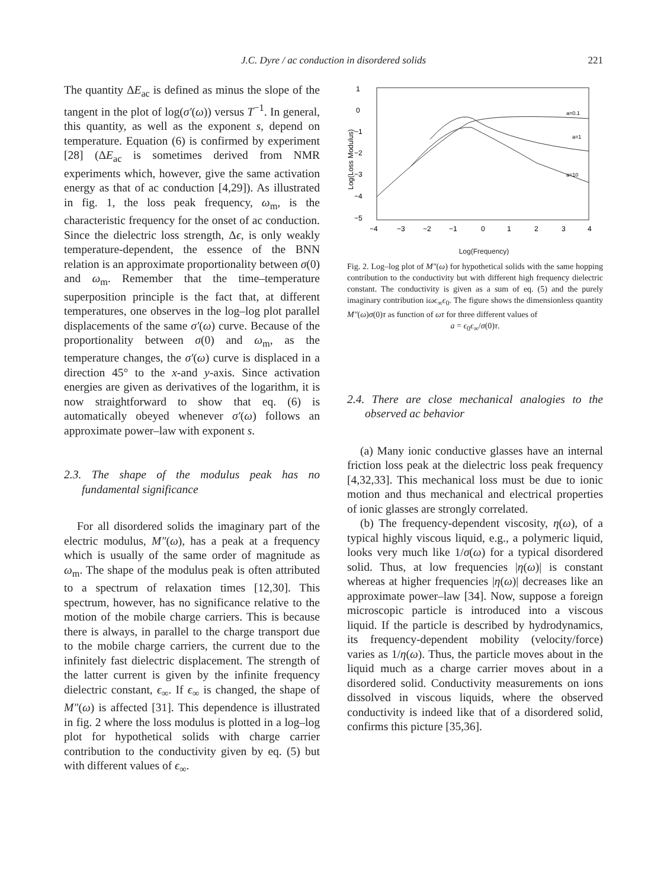J.C. Dyre / ac conduction in disordered solids
221
The quantity ΔE<sub>ac</sub> is defined as minus the slope of the tangent in the plot of log(σ′(ω)) versus T<sup>−1</sup>. In general, this quantity, as well as the exponent s, depend on temperature. Equation (6) is confirmed by experiment [28] (ΔE<sub>ac</sub> is sometimes derived from NMR experiments which, however, give the same activation energy as that of ac conduction [4,29]). As illustrated in fig. 1, the loss peak frequency, ω<sub>m</sub>, is the characteristic frequency for the onset of ac conduction. Since the dielectric loss strength, Δϵ, is only weakly temperature-dependent, the essence of the BNN relation is an approximate proportionality between σ(0) and ω<sub>m</sub>. Remember that the time–temperature superposition principle is the fact that, at different temperatures, one observes in the log–log plot parallel displacements of the same σ′(ω) curve. Because of the proportionality between σ(0) and ω<sub>m</sub>, as the temperature changes, the σ′(ω) curve is displaced in a direction 45° to the x-and y-axis. Since activation energies are given as derivatives of the logarithm, it is now straightforward to show that eq. (6) is automatically obeyed whenever σ′(ω) follows an approximate power–law with exponent s.
2.3. The shape of the modulus peak has no fundamental significance
For all disordered solids the imaginary part of the electric modulus, M″(ω), has a peak at a frequency which is usually of the same order of magnitude as ω<sub>m</sub>. The shape of the modulus peak is often attributed to a spectrum of relaxation times [12,30]. This spectrum, however, has no significance relative to the motion of the mobile charge carriers. This is because there is always, in parallel to the charge transport due to the mobile charge carriers, the current due to the infinitely fast dielectric displacement. The strength of the latter current is given by the infinite frequency dielectric constant, ϵ<sub>∞</sub>. If ϵ<sub>∞</sub> is changed, the shape of M″(ω) is affected [31]. This dependence is illustrated in fig. 2 where the loss modulus is plotted in a log–log plot for hypothetical solids with charge carrier contribution to the conductivity given by eq. (5) but with different values of ϵ<sub>∞</sub>.
1
0
−1
−2
−3
−4
−5
Log(Loss Modulus)
−4
−3
−2
−1
0
1
2
3
4
a=0.1
a=1
a=10
Log(Frequency)
Fig. 2. Log–log plot of M″(ω) for hypothetical solids with the same hopping contribution to the conductivity but with different high frequency dielectric constant. The conductivity is given as a sum of eq. (5) and the purely imaginary contribution iωϵ<sub>∞</sub>ϵ<sub>0</sub>. The figure shows the dimensionless quantity M″(ω)σ(0)τ as function of ωτ for three different values of
a = ϵ<sub>0</sub>ϵ<sub>∞</sub>/σ(0)τ.
2.4. There are close mechanical analogies to the observed ac behavior
(a) Many ionic conductive glasses have an internal friction loss peak at the dielectric loss peak frequency [4,32,33]. This mechanical loss must be due to ionic motion and thus mechanical and electrical properties of ionic glasses are strongly correlated.
(b) The frequency-dependent viscosity, η(ω), of a typical highly viscous liquid, e.g., a polymeric liquid, looks very much like 1/σ(ω) for a typical disordered solid. Thus, at low frequencies |η(ω)| is constant whereas at higher frequencies |η(ω)| decreases like an approximate power–law [34]. Now, suppose a foreign microscopic particle is introduced into a viscous liquid. If the particle is described by hydrodynamics, its frequency-dependent mobility (velocity/force) varies as 1/η(ω). Thus, the particle moves about in the liquid much as a charge carrier moves about in a disordered solid. Conductivity measurements on ions dissolved in viscous liquids, where the observed conductivity is indeed like that of a disordered solid, confirms this picture [35,36].